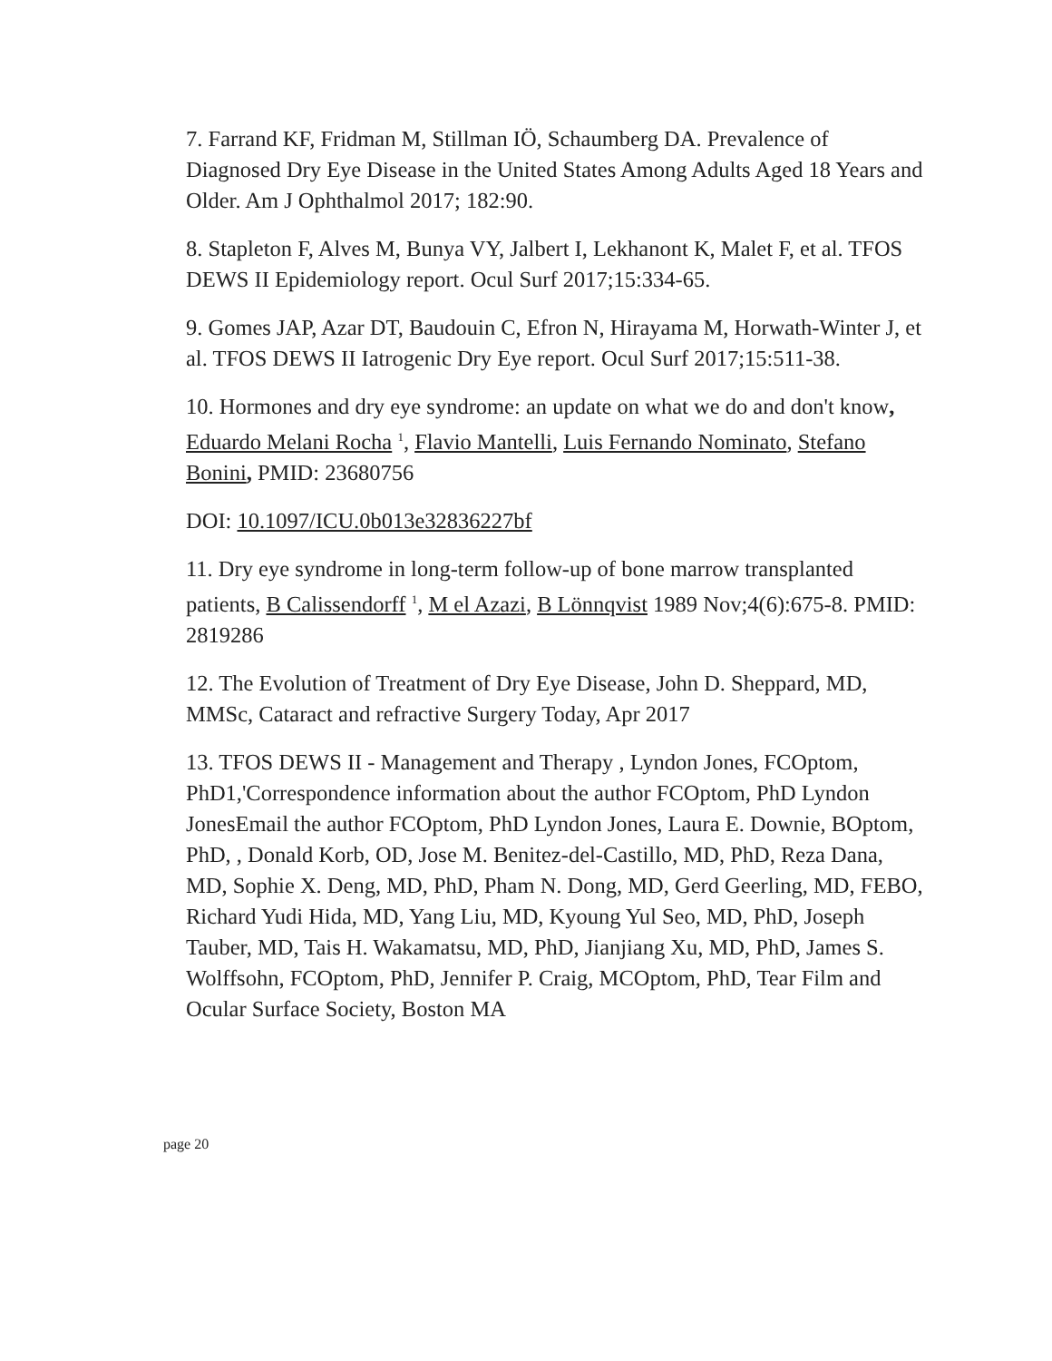7. Farrand KF, Fridman M, Stillman IÖ, Schaumberg DA. Prevalence of Diagnosed Dry Eye Disease in the United States Among Adults Aged 18 Years and Older. Am J Ophthalmol 2017; 182:90.
8. Stapleton F, Alves M, Bunya VY, Jalbert I, Lekhanont K, Malet F, et al. TFOS DEWS II Epidemiology report. Ocul Surf 2017;15:334-65.
9. Gomes JAP, Azar DT, Baudouin C, Efron N, Hirayama M, Horwath-Winter J, et al. TFOS DEWS II Iatrogenic Dry Eye report. Ocul Surf 2017;15:511-38.
10. Hormones and dry eye syndrome: an update on what we do and don't know, Eduardo Melani Rocha <sup>1</sup>, Flavio Mantelli, Luis Fernando Nominato, Stefano Bonini, PMID: 23680756
DOI: 10.1097/ICU.0b013e32836227bf
11. Dry eye syndrome in long-term follow-up of bone marrow transplanted patients, B Calissendorff <sup>1</sup>, M el Azazi, B Lönnqvist 1989 Nov;4(6):675-8. PMID: 2819286
12. The Evolution of Treatment of Dry Eye Disease, John D. Sheppard, MD, MMSc, Cataract and refractive Surgery Today, Apr 2017
13. TFOS DEWS II - Management and Therapy , Lyndon Jones, FCOptom, PhD1,'Correspondence information about the author FCOptom, PhD Lyndon JonesEmail the author FCOptom, PhD Lyndon Jones, Laura E. Downie, BOptom, PhD, , Donald Korb, OD, Jose M. Benitez-del-Castillo, MD, PhD, Reza Dana, MD, Sophie X. Deng, MD, PhD, Pham N. Dong, MD, Gerd Geerling, MD, FEBO, Richard Yudi Hida, MD, Yang Liu, MD, Kyoung Yul Seo, MD, PhD, Joseph Tauber, MD, Tais H. Wakamatsu, MD, PhD, Jianjiang Xu, MD, PhD, James S. Wolffsohn, FCOptom, PhD, Jennifer P. Craig, MCOptom, PhD, Tear Film and Ocular Surface Society, Boston MA
page 20